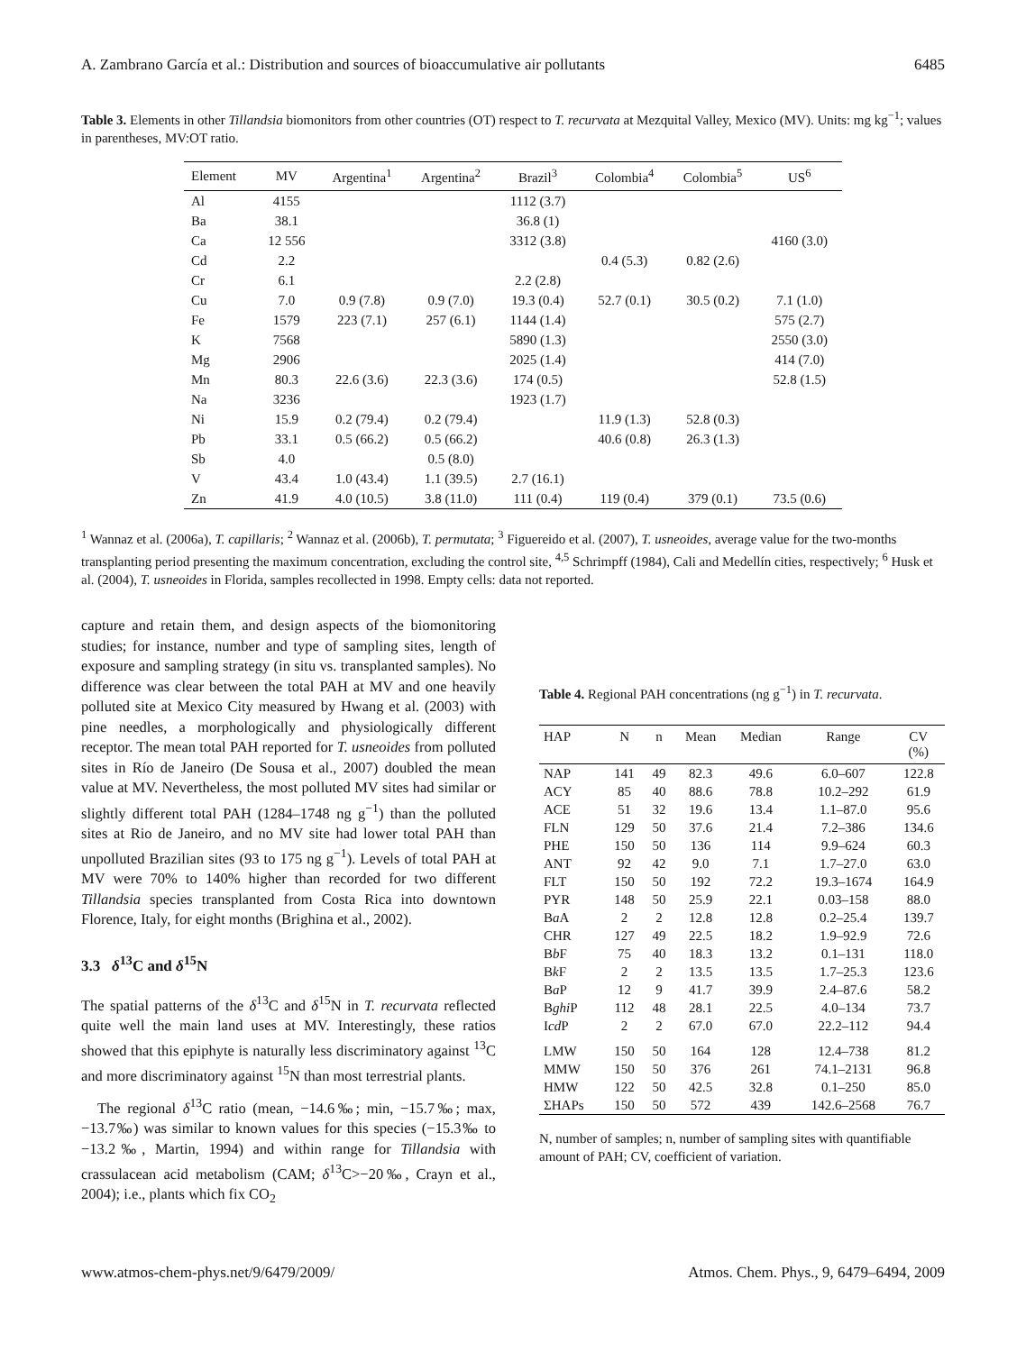A. Zambrano García et al.: Distribution and sources of bioaccumulative air pollutants 6485
Table 3. Elements in other Tillandsia biomonitors from other countries (OT) respect to T. recurvata at Mezquital Valley, Mexico (MV). Units: mg kg<sup>−1</sup>; values in parentheses, MV:OT ratio.
| Element | MV | Argentina<sup>1</sup> | Argentina<sup>2</sup> | Brazil<sup>3</sup> | Colombia<sup>4</sup> | Colombia<sup>5</sup> | US<sup>6</sup> |
| --- | --- | --- | --- | --- | --- | --- | --- |
| Al | 4155 | | | 1112 (3.7) | | | |
| Ba | 38.1 | | | 36.8 (1) | | | |
| Ca | 12 556 | | | 3312 (3.8) | | | 4160 (3.0) |
| Cd | 2.2 | | | | 0.4 (5.3) | 0.82 (2.6) | |
| Cr | 6.1 | | | 2.2 (2.8) | | | |
| Cu | 7.0 | 0.9 (7.8) | 0.9 (7.0) | 19.3 (0.4) | 52.7 (0.1) | 30.5 (0.2) | 7.1 (1.0) |
| Fe | 1579 | 223 (7.1) | 257 (6.1) | 1144 (1.4) | | | 575 (2.7) |
| K | 7568 | | | 5890 (1.3) | | | 2550 (3.0) |
| Mg | 2906 | | | 2025 (1.4) | | | 414 (7.0) |
| Mn | 80.3 | 22.6 (3.6) | 22.3 (3.6) | 174 (0.5) | | | 52.8 (1.5) |
| Na | 3236 | | | 1923 (1.7) | | | |
| Ni | 15.9 | 0.2 (79.4) | 0.2 (79.4) | | 11.9 (1.3) | 52.8 (0.3) | |
| Pb | 33.1 | 0.5 (66.2) | 0.5 (66.2) | | 40.6 (0.8) | 26.3 (1.3) | |
| Sb | 4.0 | | 0.5 (8.0) | | | | |
| V | 43.4 | 1.0 (43.4) | 1.1 (39.5) | 2.7 (16.1) | | | |
| Zn | 41.9 | 4.0 (10.5) | 3.8 (11.0) | 111 (0.4) | 119 (0.4) | 379 (0.1) | 73.5 (0.6) |
<sup>1</sup> Wannaz et al. (2006a), T. capillaris; <sup>2</sup> Wannaz et al. (2006b), T. permutata; <sup>3</sup> Figuereido et al. (2007), T. usneoides, average value for the two-months transplanting period presenting the maximum concentration, excluding the control site, <sup>4,5</sup> Schrimpff (1984), Cali and Medellín cities, respectively; <sup>6</sup> Husk et al. (2004), T. usneoides in Florida, samples recollected in 1998. Empty cells: data not reported.
capture and retain them, and design aspects of the biomonitoring studies; for instance, number and type of sampling sites, length of exposure and sampling strategy (in situ vs. transplanted samples). No difference was clear between the total PAH at MV and one heavily polluted site at Mexico City measured by Hwang et al. (2003) with pine needles, a morphologically and physiologically different receptor. The mean total PAH reported for T. usneoides from polluted sites in Río de Janeiro (De Sousa et al., 2007) doubled the mean value at MV. Nevertheless, the most polluted MV sites had similar or slightly different total PAH (1284–1748 ng g<sup>−1</sup>) than the polluted sites at Rio de Janeiro, and no MV site had lower total PAH than unpolluted Brazilian sites (93 to 175 ng g<sup>−1</sup>). Levels of total PAH at MV were 70% to 140% higher than recorded for two different Tillandsia species transplanted from Costa Rica into downtown Florence, Italy, for eight months (Brighina et al., 2002).
3.3 δ<sup>13</sup>C and δ<sup>15</sup>N
The spatial patterns of the δ<sup>13</sup>C and δ<sup>15</sup>N in T. recurvata reflected quite well the main land uses at MV. Interestingly, these ratios showed that this epiphyte is naturally less discriminatory against <sup>13</sup>C and more discriminatory against <sup>15</sup>N than most terrestrial plants.
The regional δ<sup>13</sup>C ratio (mean, −14.6‰; min, −15.7‰; max, −13.7‰) was similar to known values for this species (−15.3‰ to −13.2‰, Martin, 1994) and within range for Tillandsia with crassulacean acid metabolism (CAM; δ<sup>13</sup>C>−20‰, Crayn et al., 2004); i.e., plants which fix CO<sub>2</sub>
Table 4. Regional PAH concentrations (ng g<sup>−1</sup>) in T. recurvata.
| HAP | N | n | Mean | Median | Range | CV (%) |
| --- | --- | --- | --- | --- | --- | --- |
| NAP | 141 | 49 | 82.3 | 49.6 | 6.0–607 | 122.8 |
| ACY | 85 | 40 | 88.6 | 78.8 | 10.2–292 | 61.9 |
| ACE | 51 | 32 | 19.6 | 13.4 | 1.1–87.0 | 95.6 |
| FLN | 129 | 50 | 37.6 | 21.4 | 7.2–386 | 134.6 |
| PHE | 150 | 50 | 136 | 114 | 9.9–624 | 60.3 |
| ANT | 92 | 42 | 9.0 | 7.1 | 1.7–27.0 | 63.0 |
| FLT | 150 | 50 | 192 | 72.2 | 19.3–1674 | 164.9 |
| PYR | 148 | 50 | 25.9 | 22.1 | 0.03–158 | 88.0 |
| B a A | 2 | 2 | 12.8 | 12.8 | 0.2–25.4 | 139.7 |
| CHR | 127 | 49 | 22.5 | 18.2 | 1.9–92.9 | 72.6 |
| B b F | 75 | 40 | 18.3 | 13.2 | 0.1–131 | 118.0 |
| B k F | 2 | 2 | 13.5 | 13.5 | 1.7–25.3 | 123.6 |
| B a P | 12 | 9 | 41.7 | 39.9 | 2.4–87.6 | 58.2 |
| B ghi P | 112 | 48 | 28.1 | 22.5 | 4.0–134 | 73.7 |
| I cd P | 2 | 2 | 67.0 | 67.0 | 22.2–112 | 94.4 |
| LMW | 150 | 50 | 164 | 128 | 12.4–738 | 81.2 |
| MMW | 150 | 50 | 376 | 261 | 74.1–2131 | 96.8 |
| HMW | 122 | 50 | 42.5 | 32.8 | 0.1–250 | 85.0 |
| ΣHAPs | 150 | 50 | 572 | 439 | 142.6–2568 | 76.7 |
N, number of samples; n, number of sampling sites with quantifiable amount of PAH; CV, coefficient of variation.
www.atmos-chem-phys.net/9/6479/2009/ Atmos. Chem. Phys., 9, 6479–6494, 2009